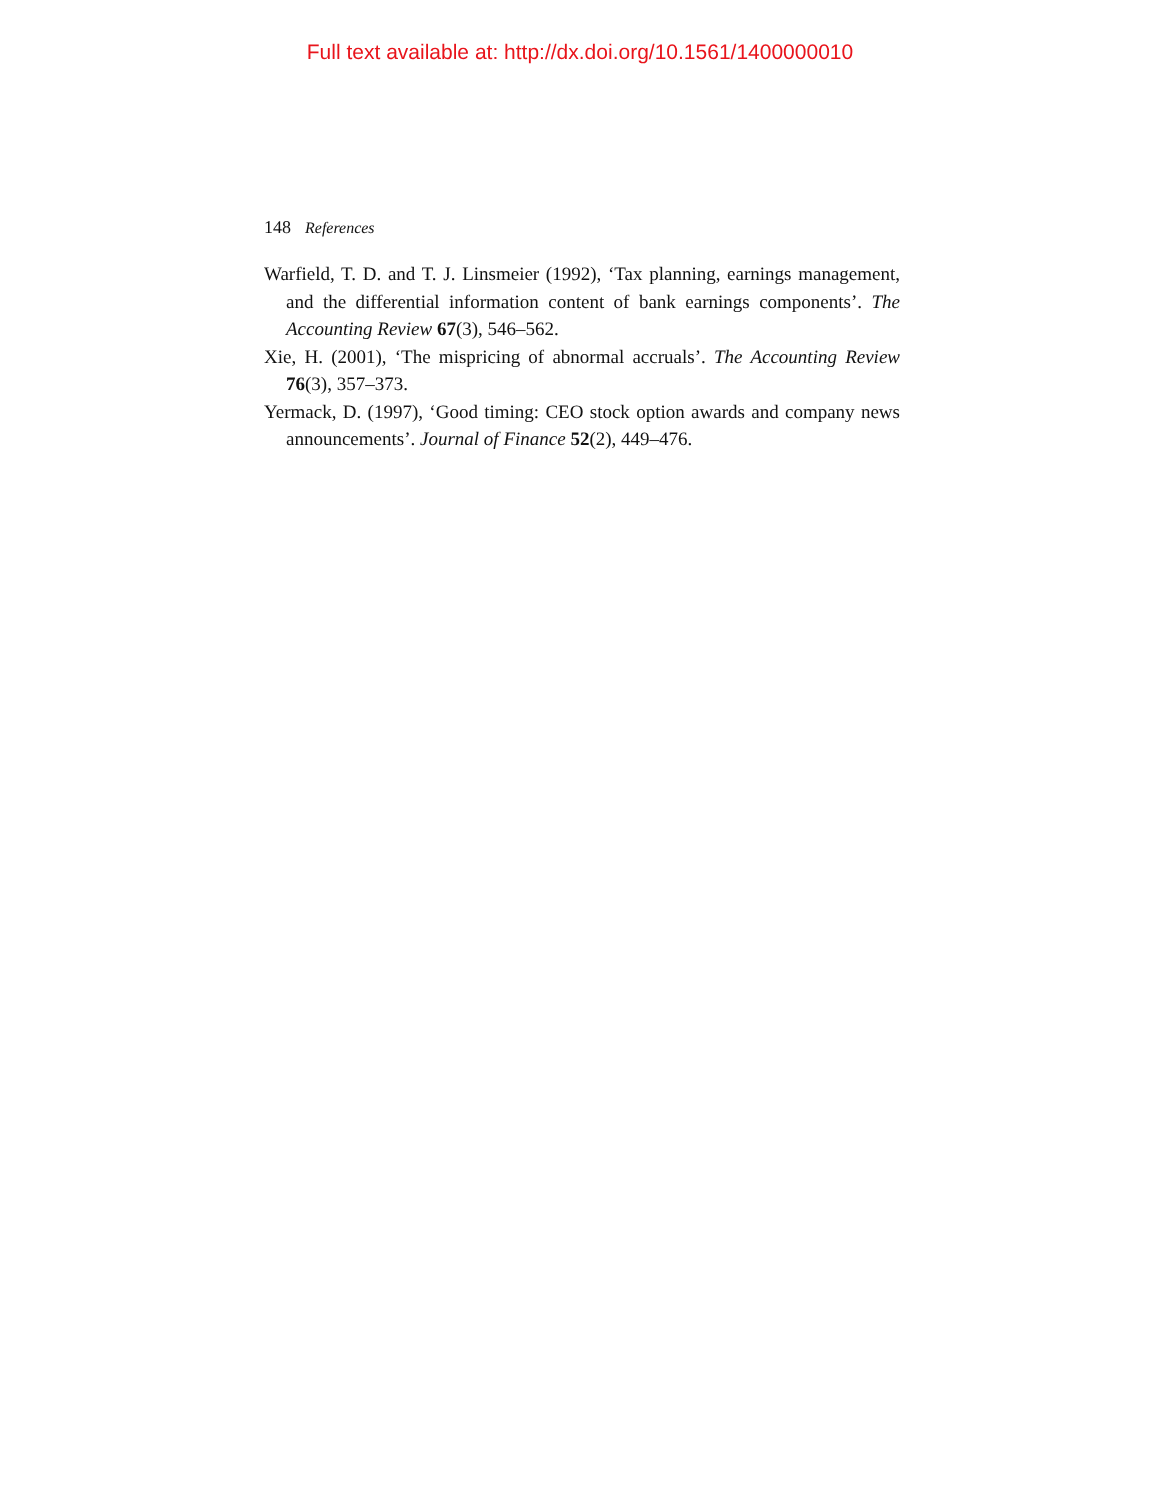Full text available at: http://dx.doi.org/10.1561/1400000010
148 References
Warfield, T. D. and T. J. Linsmeier (1992), ‘Tax planning, earnings management, and the differential information content of bank earnings components’. The Accounting Review 67(3), 546–562.
Xie, H. (2001), ‘The mispricing of abnormal accruals’. The Accounting Review 76(3), 357–373.
Yermack, D. (1997), ‘Good timing: CEO stock option awards and company news announcements’. Journal of Finance 52(2), 449–476.